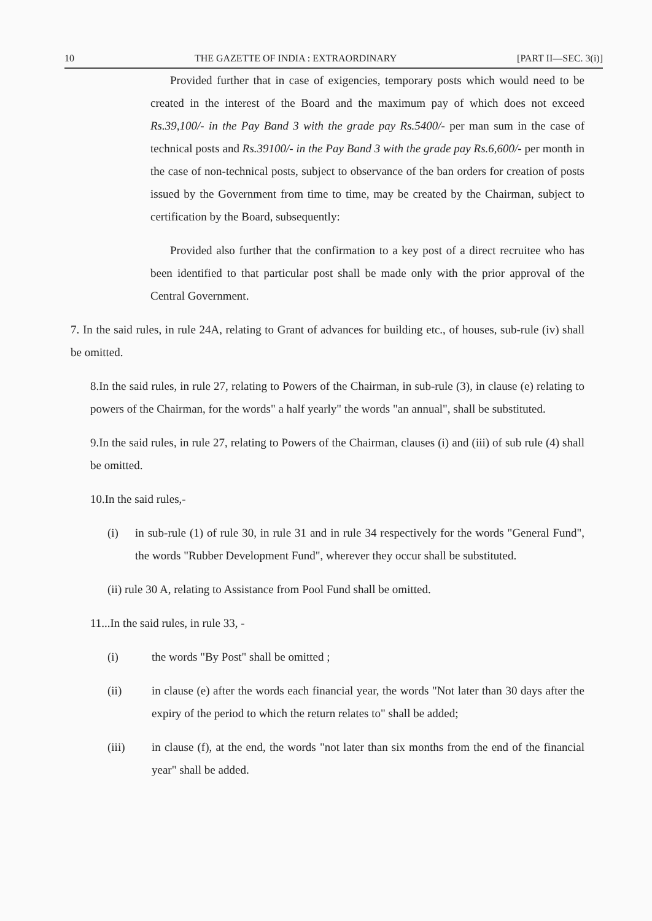10 THE GAZETTE OF INDIA : EXTRAORDINARY [PART II—SEC. 3(i)]
Provided further that in case of exigencies, temporary posts which would need to be created in the interest of the Board and the maximum pay of which does not exceed Rs.39,100/- in the Pay Band 3 with the grade pay Rs.5400/- per man sum in the case of technical posts and Rs.39100/- in the Pay Band 3 with the grade pay Rs.6,600/- per month in the case of non-technical posts, subject to observance of the ban orders for creation of posts issued by the Government from time to time, may be created by the Chairman, subject to certification by the Board, subsequently:
Provided also further that the confirmation to a key post of a direct recruitee who has been identified to that particular post shall be made only with the prior approval of the Central Government.
7. In the said rules, in rule 24A, relating to Grant of advances for building etc., of houses, sub-rule (iv) shall be omitted.
8.In the said rules, in rule 27, relating to Powers of the Chairman, in sub-rule (3), in clause (e) relating to powers of the Chairman, for the words" a half yearly" the words "an annual", shall be substituted.
9.In the said rules, in rule 27, relating to Powers of the Chairman, clauses (i) and (iii) of sub rule (4) shall be omitted.
10.In the said rules,-
(i) in sub-rule (1) of rule 30, in rule 31 and in rule 34 respectively for the words "General Fund", the words "Rubber Development Fund", wherever they occur shall be substituted.
(ii) rule 30 A, relating to Assistance from Pool Fund shall be omitted.
11...In the said rules, in rule 33, -
(i) the words "By Post" shall be omitted ;
(ii) in clause (e) after the words each financial year, the words "Not later than 30 days after the expiry of the period to which the return relates to" shall be added;
(iii) in clause (f), at the end, the words "not later than six months from the end of the financial year" shall be added.